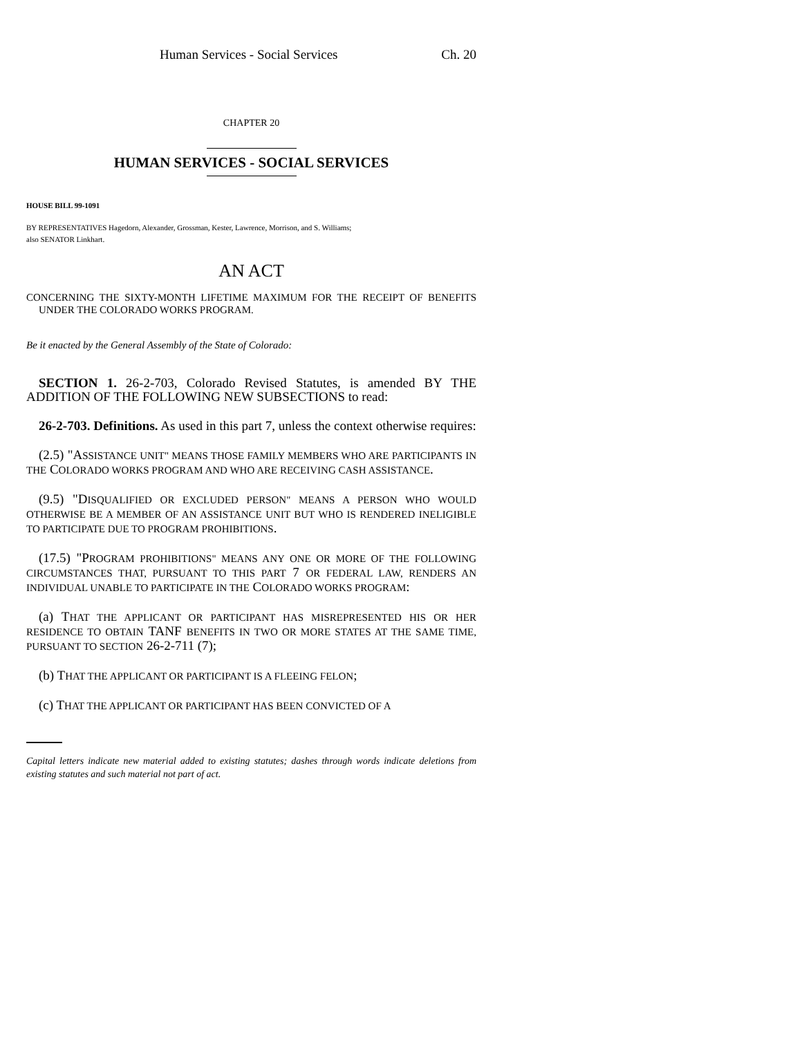Human Services - Social Services Ch. 20
CHAPTER 20
HUMAN SERVICES - SOCIAL SERVICES
HOUSE BILL 99-1091
BY REPRESENTATIVES Hagedorn, Alexander, Grossman, Kester, Lawrence, Morrison, and S. Williams;
also SENATOR Linkhart.
AN ACT
CONCERNING THE SIXTY-MONTH LIFETIME MAXIMUM FOR THE RECEIPT OF BENEFITS UNDER THE COLORADO WORKS PROGRAM.
Be it enacted by the General Assembly of the State of Colorado:
SECTION 1. 26-2-703, Colorado Revised Statutes, is amended BY THE ADDITION OF THE FOLLOWING NEW SUBSECTIONS to read:
26-2-703. Definitions. As used in this part 7, unless the context otherwise requires:
(2.5) "ASSISTANCE UNIT" MEANS THOSE FAMILY MEMBERS WHO ARE PARTICIPANTS IN THE COLORADO WORKS PROGRAM AND WHO ARE RECEIVING CASH ASSISTANCE.
(9.5) "DISQUALIFIED OR EXCLUDED PERSON" MEANS A PERSON WHO WOULD OTHERWISE BE A MEMBER OF AN ASSISTANCE UNIT BUT WHO IS RENDERED INELIGIBLE TO PARTICIPATE DUE TO PROGRAM PROHIBITIONS.
(17.5) "PROGRAM PROHIBITIONS" MEANS ANY ONE OR MORE OF THE FOLLOWING CIRCUMSTANCES THAT, PURSUANT TO THIS PART 7 OR FEDERAL LAW, RENDERS AN INDIVIDUAL UNABLE TO PARTICIPATE IN THE COLORADO WORKS PROGRAM:
(a) THAT THE APPLICANT OR PARTICIPANT HAS MISREPRESENTED HIS OR HER RESIDENCE TO OBTAIN TANF BENEFITS IN TWO OR MORE STATES AT THE SAME TIME, PURSUANT TO SECTION 26-2-711 (7);
(b) THAT THE APPLICANT OR PARTICIPANT IS A FLEEING FELON;
(c) THAT THE APPLICANT OR PARTICIPANT HAS BEEN CONVICTED OF A
Capital letters indicate new material added to existing statutes; dashes through words indicate deletions from existing statutes and such material not part of act.